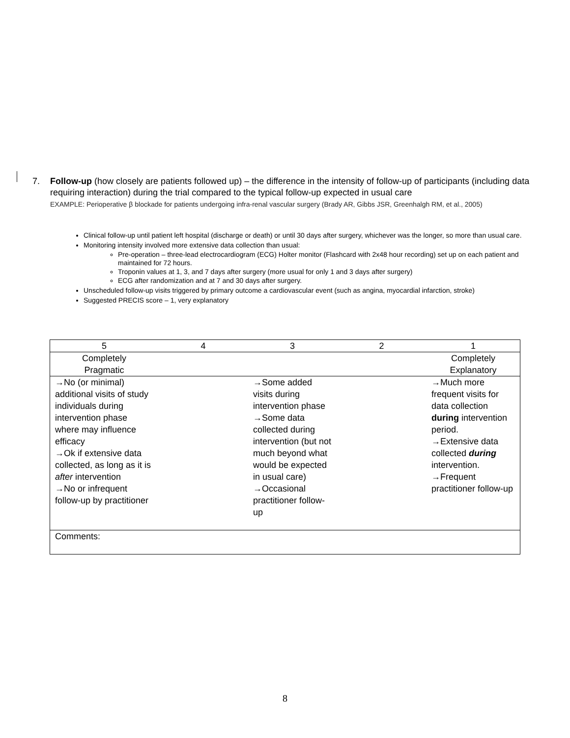7. Follow-up (how closely are patients followed up) – the difference in the intensity of follow-up of participants (including data requiring interaction) during the trial compared to the typical follow-up expected in usual care
EXAMPLE: Perioperative β blockade for patients undergoing infra-renal vascular surgery (Brady AR, Gibbs JSR, Greenhalgh RM, et al., 2005)
Clinical follow-up until patient left hospital (discharge or death) or until 30 days after surgery, whichever was the longer, so more than usual care.
Monitoring intensity involved more extensive data collection than usual:
Pre-operation – three-lead electrocardiogram (ECG) Holter monitor (Flashcard with 2x48 hour recording) set up on each patient and maintained for 72 hours.
Troponin values at 1, 3, and 7 days after surgery (more usual for only 1 and 3 days after surgery)
ECG after randomization and at 7 and 30 days after surgery.
Unscheduled follow-up visits triggered by primary outcome a cardiovascular event (such as angina, myocardial infarction, stroke)
Suggested PRECIS score – 1, very explanatory
| 5 | 4 | 3 | 2 | 1 |
| Completely Pragmatic | | | | Completely Explanatory |
| →No (or minimal) additional visits of study individuals during intervention phase where may influence efficacy →Ok if extensive data collected, as long as it is after intervention →No or infrequent follow-up by practitioner | | →Some added visits during intervention phase →Some data collected during intervention (but not much beyond what would be expected in usual care) →Occasional practitioner follow-up | | →Much more frequent visits for data collection during intervention period. →Extensive data collected during intervention. →Frequent practitioner follow-up |
| Comments: | | | | |
8